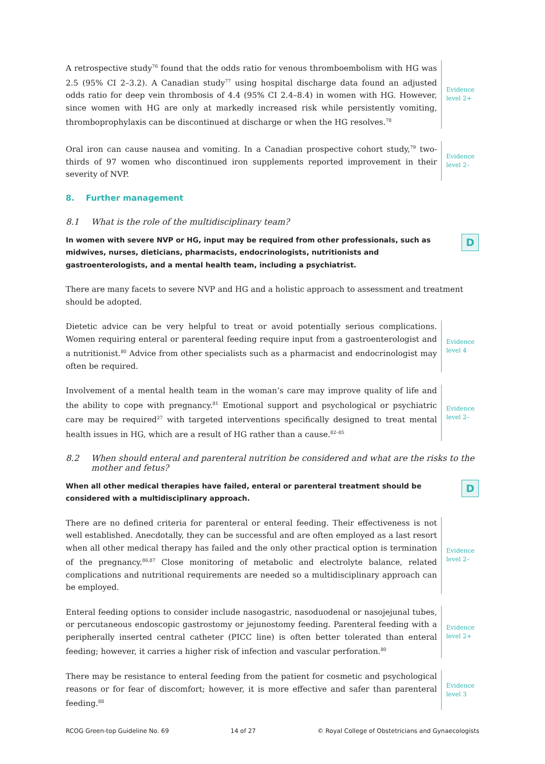A retrospective study<sup>76</sup> found that the odds ratio for venous thromboembolism with HG was 2.5 (95% CI 2–3.2). A Canadian study<sup>77</sup> using hospital discharge data found an adjusted odds ratio for deep vein thrombosis of 4.4 (95% CI 2.4–8.4) in women with HG. However, since women with HG are only at markedly increased risk while persistently vomiting, thromboprophylaxis can be discontinued at discharge or when the HG resolves.<sup>78</sup>
Evidence
level 2+
Oral iron can cause nausea and vomiting. In a Canadian prospective cohort study,<sup>79</sup> two-thirds of 97 women who discontinued iron supplements reported improvement in their severity of NVP.
Evidence
level 2–
8. Further management
8.1 What is the role of the multidisciplinary team?
In women with severe NVP or HG, input may be required from other professionals, such as midwives, nurses, dieticians, pharmacists, endocrinologists, nutritionists and gastroenterologists, and a mental health team, including a psychiatrist.
D
There are many facets to severe NVP and HG and a holistic approach to assessment and treatment should be adopted.
Dietetic advice can be very helpful to treat or avoid potentially serious complications. Women requiring enteral or parenteral feeding require input from a gastroenterologist and a nutritionist.<sup>80</sup> Advice from other specialists such as a pharmacist and endocrinologist may often be required.
Evidence
level 4
Involvement of a mental health team in the woman’s care may improve quality of life and the ability to cope with pregnancy.<sup>81</sup> Emotional support and psychological or psychiatric care may be required<sup>27</sup> with targeted interventions specifically designed to treat mental health issues in HG, which are a result of HG rather than a cause.<sup>82–85</sup>
Evidence
level 2–
8.2 When should enteral and parenteral nutrition be considered and what are the risks to the mother and fetus?
When all other medical therapies have failed, enteral or parenteral treatment should be considered with a multidisciplinary approach.
D
There are no defined criteria for parenteral or enteral feeding. Their effectiveness is not well established. Anecdotally, they can be successful and are often employed as a last resort when all other medical therapy has failed and the only other practical option is termination of the pregnancy.<sup>86,87</sup> Close monitoring of metabolic and electrolyte balance, related complications and nutritional requirements are needed so a multidisciplinary approach can be employed.
Evidence
level 2–
Enteral feeding options to consider include nasogastric, nasoduodenal or nasojejunal tubes, or percutaneous endoscopic gastrostomy or jejunostomy feeding. Parenteral feeding with a peripherally inserted central catheter (PICC line) is often better tolerated than enteral feeding; however, it carries a higher risk of infection and vascular perforation.<sup>80</sup>
Evidence
level 2+
There may be resistance to enteral feeding from the patient for cosmetic and psychological reasons or for fear of discomfort; however, it is more effective and safer than parenteral feeding.<sup>88</sup>
Evidence
level 3
RCOG Green-top Guideline No. 69 14 of 27 © Royal College of Obstetricians and Gynaecologists